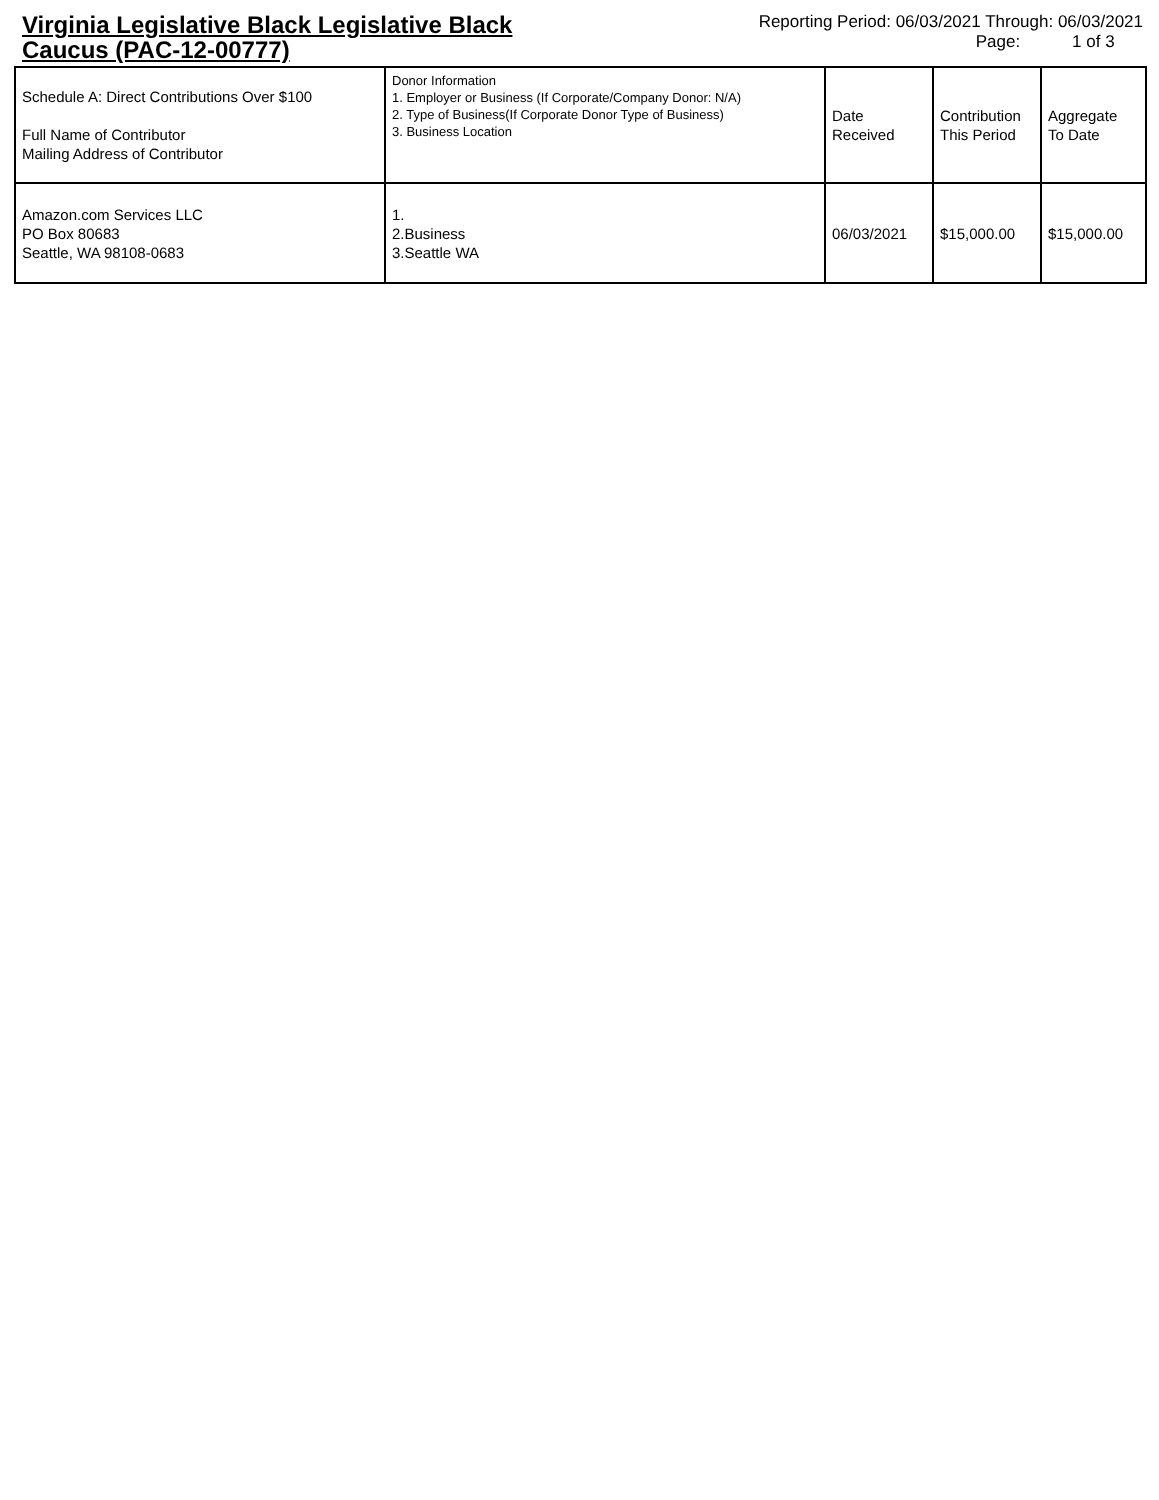Virginia Legislative Black Legislative Black Caucus (PAC-12-00777)
Reporting Period: 06/03/2021 Through: 06/03/2021
Page: 1 of 3
| Schedule A: Direct Contributions Over $100 Full Name of Contributor Mailing Address of Contributor | Donor Information 1. Employer or Business (If Corporate/Company Donor: N/A) 2. Type of Business(If Corporate Donor Type of Business) 3. Business Location | Date Received | Contribution This Period | Aggregate To Date |
| --- | --- | --- | --- | --- |
| Amazon.com Services LLC PO Box 80683 Seattle, WA 98108-0683 | 1. 2.Business 3.Seattle WA | 06/03/2021 | $15,000.00 | $15,000.00 |